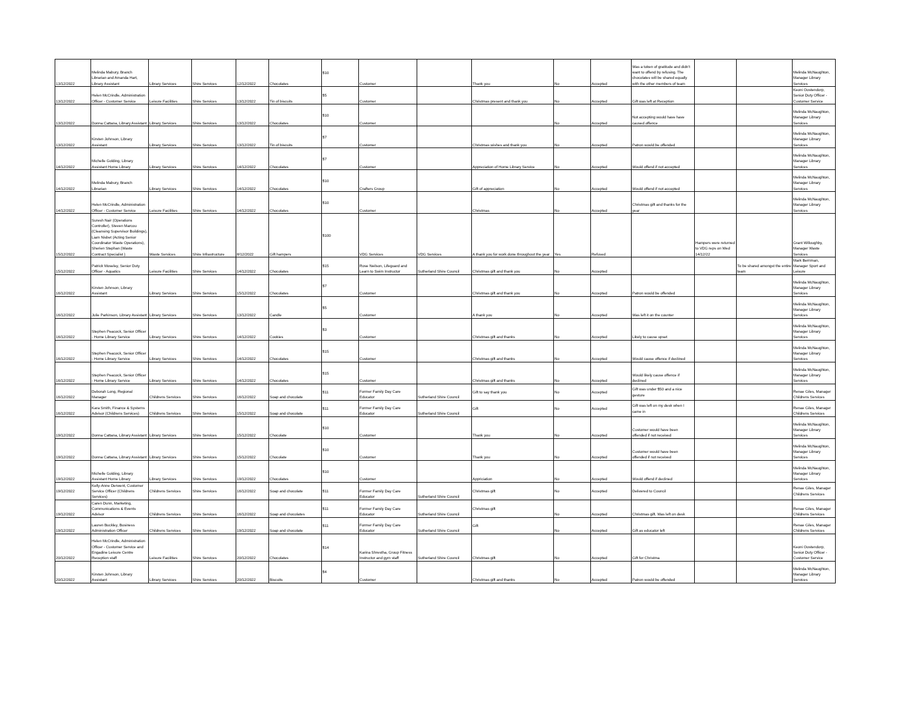| 13/12/2022 | Melinda Mabury, Branch Librarian and Amanda Hart, Library Assistant | Library Services | Shire Services | 12/12/2022 | Chocolates | $10 | Customer | | Thank you | No | Accepted | Was a token of gratitude and didn't want to offend by refusing. The chocolates will be shared equally with the other members of team | | | Melinda McNaughton, Manager Library Services |
| 13/12/2022 | Helen McCrindle, Administration Officer - Customer Service | Leisure Facilities | Shire Services | 13/12/2022 | Tin of biscuits | $5 | Customer | | Christmas present and thank you | No | Accepted | Gift was left at Reception | | | Keoni Oostendorp, Senior Duty Officer - Customer Service |
| 13/12/2022 | Donna Cattana, Library Assistant | Library Services | Shire Services | 13/12/2022 | Chocolates | $10 | Customer | | | No | Accepted | Not accepting would have have caused offence | | | Melinda McNaughton, Manager Library Services |
| 13/12/2022 | Kirsten Johnson, Library Assistant | Library Services | Shire Services | 13/12/2022 | Tin of biscuits | $7 | Customer | | Christmas wishes and thank you | No | Accepted | Patron would be offended | | | Melinda McNaughton, Manager Library Services |
| 14/12/2022 | Michelle Golding, Library Assistant Home Library | Library Services | Shire Services | 14/12/2022 | Chocolates | $7 | Customer | | Appreciation of Home Library Service | No | Accepted | Would offend if not accepted | | | Melinda McNaughton, Manager Library Services |
| 14/12/2022 | Melinda Mabury, Branch Librarian | Library Services | Shire Services | 14/12/2022 | Chocolates | $10 | Crafters Group | | Gift of appreciation | No | Accepted | Would offend if not accepted | | | Melinda McNaughton, Manager Library Services |
| 14/12/2022 | Helen McCrindle, Administration Officer - Customer Service | Leisure Facilities | Shire Services | 14/12/2022 | Chocolates | $10 | Customer | | Christmas | No | Accepted | Christmas gift and thanks for the year | | | Melinda McNaughton, Manager Library Services |
| 15/12/2022 | Suresh Nair (Operations Controller), Steven Marcou (Cleansing Supervisor Buildings), Liam Nisbet (Acting Senior Coordinator Waste Operations), Sherien Stephan (Waste Contract Specialist ) | Waste Services | Shire Infrastructure | 8/12/2022 | Gift hampers | $100 | VDG Services | VDG Services | A thank you for work done throughout the year | Yes | Refused | | Hampers were returned to VDG reps on Wed 14/12/22 | | Grant Willoughby, Manager Waste Services |
| 15/12/2022 | Patrick Moseley, Senior Duty Officer - Aquatics | Leisure Facilities | Shire Services | 14/12/2022 | Chocolates | $15 | Rose Neilson, Lifeguard and Learn to Swim Instructor | Sutherland Shire Council | Christmas gift and thank you | No | Accepted | | | To be shared amongst the entire team | Mark Berriman, Manager Sport and Leisure |
| 16/12/2022 | Kirsten Johnson, Library Assistant | Library Services | Shire Services | 15/12/2022 | Chocolates | $7 | Customer | | Christmas gift and thank you | No | Accepted | Patron would be offended | | | Melinda McNaughton, Manager Library Services |
| 16/12/2022 | Julie Parkinson, Library Assistant | Library Services | Shire Services | 13/12/2022 | Candle | $5 | Customer | | A thank you | No | Accepted | Was left it on the counter | | | Melinda McNaughton, Manager Library Services |
| 16/12/2022 | Stephen Peacock, Senior Officer - Home Library Service | Library Services | Shire Services | 14/12/2022 | Cookies | $3 | Customer | | Christmas gift and thanks | No | Accepted | Likely to cause upset | | | Melinda McNaughton, Manager Library Services |
| 16/12/2022 | Stephen Peacock, Senior Officer - Home Library Service | Library Services | Shire Services | 14/12/2022 | Chocolates | $15 | Customer | | Christmas gift and thanks | No | Accepted | Would cause offence if declined | | | Melinda McNaughton, Manager Library Services |
| 16/12/2022 | Stephen Peacock, Senior Officer - Home Library Service | Library Services | Shire Services | 14/12/2022 | Chocolates | $15 | Customer | | Christmas gift and thanks | No | Accepted | Would likely cause offence if declined | | | Melinda McNaughton, Manager Library Services |
| 16/12/2022 | Deborah Long, Regional Manager | Childrens Services | Shire Services | 16/12/2022 | Soap and chocolate | $11 | Former Family Day Care Educator | Sutherland Shire Council | Gift to say thank you | No | Accepted | Gift was under $50 and a nice gesture | | | Renae Giles, Manager Childrens Services |
| 16/12/2022 | Kara Smith, Finance & Systems Advisor (Childrens Services) | Childrens Services | Shire Services | 15/12/2022 | Soap and chocolate | $11 | Former Family Day Care Educator | Sutherland Shire Council | Gift | No | Accepted | Gift was left on my desk when I came in | | | Renae Giles, Manager Childrens Services |
| 19/12/2022 | Donna Cattana, Library Assistant | Library Services | Shire Services | 15/12/2022 | Chocolate | $10 | Customer | | Thank you | No | Accepted | Customer would have been offended if not received | | | Melinda McNaughton, Manager Library Services |
| 19/12/2022 | Donna Cattana, Library Assistant | Library Services | Shire Services | 15/12/2022 | Chocolate | $10 | Customer | | Thank you | No | Accepted | Customer would have been offended if not received | | | Melinda McNaughton, Manager Library Services |
| 19/12/2022 | Michelle Golding, Library Assistant Home Library | Library Services | Shire Services | 19/12/2022 | Chocolates | $10 | Customer | | Appriciation | No | Accepted | Would offend if declined | | | Melinda McNaughton, Manager Library Services |
| 19/12/2022 | Kelly-Anne Derwent, Customer Service Officer (Childrens Services) | Childrens Services | Shire Services | 16/12/2022 | Soap and chocolate | $11 | Former Family Day Care Educator | Sutherland Shire Council | Christmas gift | No | Accepted | Delivered to Council | | | Renae Giles, Manager Childrens Services |
| 19/12/2022 | Caren Dunn, Marketing, Communications & Events Advisor | Childrens Services | Shire Services | 16/12/2022 | Soap and chocolates | $11 | Former Family Day Care Educator | Sutherland Shire Council | Christmas gift | No | Accepted | Christmas gift. Was left on desk | | | Renae Giles, Manager Childrens Services |
| 19/12/2022 | Lauren Buckley, Business Administration Officer | Childrens Services | Shire Services | 19/12/2022 | Soap and chocolate | $11 | Former Family Day Care Educator | Sutherland Shire Council | Gift | No | Accepted | Gift as educator left | | | Renae Giles, Manager Childrens Services |
| 20/12/2022 | Helen McCrindle, Administration Officer - Customer Service and Engadine Leisure Centre Reception staff | Leisure Facilities | Shire Services | 20/12/2022 | Chocolates | $14 | Karina Shrestha, Group Fitness Instructor and gym staff | Sutherland Shire Council | Christmas gift | No | Accepted | Gift for Christma | | | Keoni Oostendorp, Senior Duty Officer - Customer Service |
| 20/12/2022 | Kirsten Johnson, Library Assistant | Library Services | Shire Services | 20/12/2022 | Biscuits | $4 | Customer | | Christmas gift and thanks | No | Accepted | Patron would be offended | | | Melinda McNaughton, Manager Library Services |